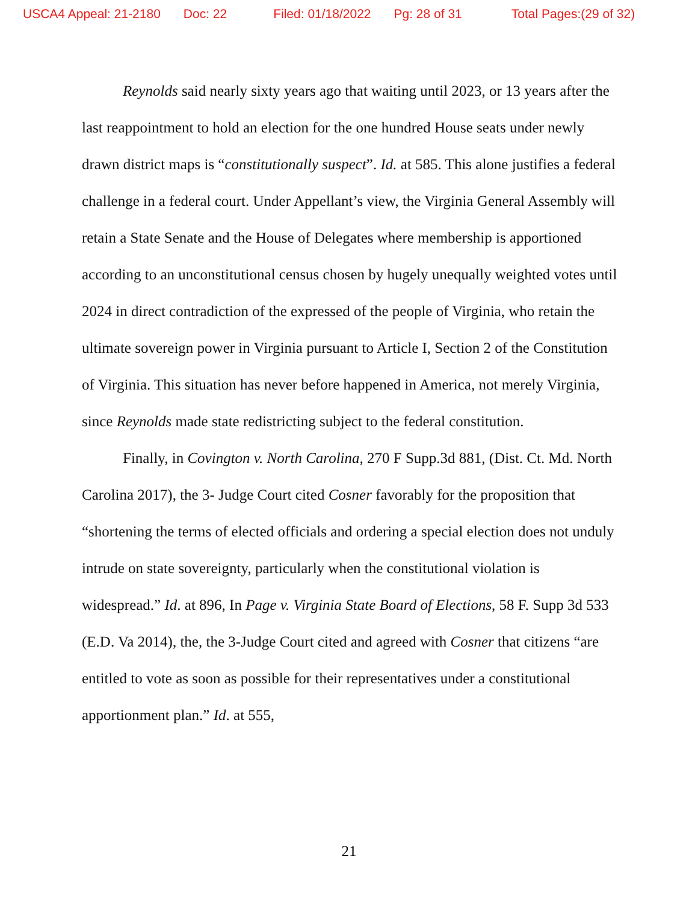USCA4 Appeal: 21-2180 Doc: 22 Filed: 01/18/2022 Pg: 28 of 31 Total Pages:(29 of 32)
Reynolds said nearly sixty years ago that waiting until 2023, or 13 years after the last reappointment to hold an election for the one hundred House seats under newly drawn district maps is “constitutionally suspect”. Id. at 585. This alone justifies a federal challenge in a federal court. Under Appellant’s view, the Virginia General Assembly will retain a State Senate and the House of Delegates where membership is apportioned according to an unconstitutional census chosen by hugely unequally weighted votes until 2024 in direct contradiction of the expressed of the people of Virginia, who retain the ultimate sovereign power in Virginia pursuant to Article I, Section 2 of the Constitution of Virginia. This situation has never before happened in America, not merely Virginia, since Reynolds made state redistricting subject to the federal constitution.
Finally, in Covington v. North Carolina, 270 F Supp.3d 881, (Dist. Ct. Md. North Carolina 2017), the 3- Judge Court cited Cosner favorably for the proposition that “shortening the terms of elected officials and ordering a special election does not unduly intrude on state sovereignty, particularly when the constitutional violation is widespread.” Id. at 896, In Page v. Virginia State Board of Elections, 58 F. Supp 3d 533 (E.D. Va 2014), the, the 3-Judge Court cited and agreed with Cosner that citizens “are entitled to vote as soon as possible for their representatives under a constitutional apportionment plan.” Id. at 555,
21